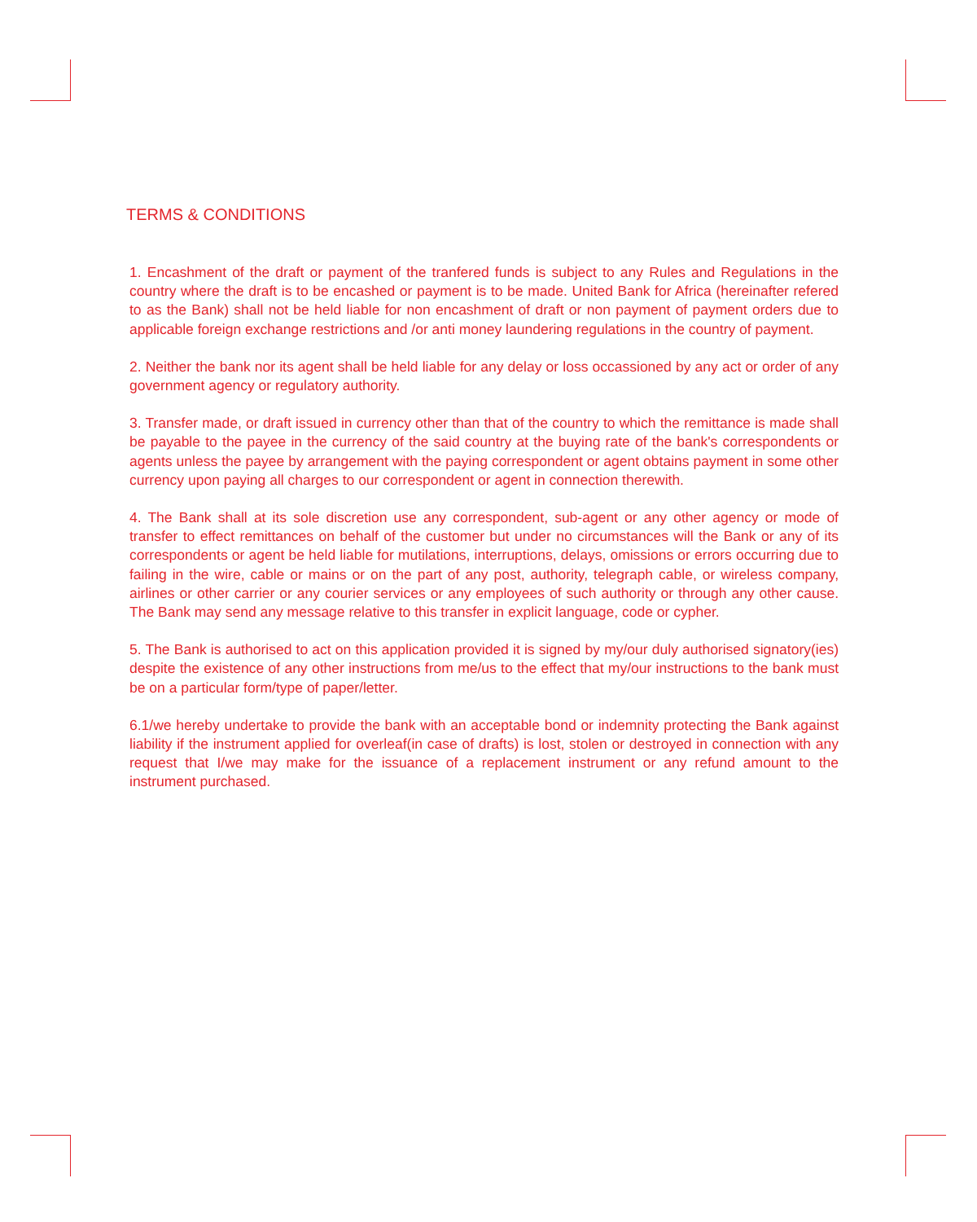TERMS & CONDITIONS
1. Encashment of the draft or payment of the tranfered funds is subject to any Rules and Regulations in the country where the draft is to be encashed or payment is to be made. United Bank for Africa (hereinafter refered to as the Bank) shall not be held liable for non encashment of draft or non payment of payment orders due to applicable foreign exchange restrictions and /or anti money laundering regulations in the country of payment.
2. Neither the bank nor its agent shall be held liable for any delay or loss occassioned by any act or order of any government agency or regulatory authority.
3. Transfer made, or draft issued in currency other than that of the country to which the remittance is made shall be payable to the payee in the currency of the said country at the buying rate of the bank's correspondents or agents unless the payee by arrangement with the paying correspondent or agent obtains payment in some other currency upon paying all charges to our correspondent or agent in connection therewith.
4. The Bank shall at its sole discretion use any correspondent, sub-agent or any other agency or mode of transfer to effect remittances on behalf of the customer but under no circumstances will the Bank or any of its correspondents or agent be held liable for mutilations, interruptions, delays, omissions or errors occurring due to failing in the wire, cable or mains or on the part of any post, authority, telegraph cable, or wireless company, airlines or other carrier or any courier services or any employees of such authority or through any other cause. The Bank may send any message relative to this transfer in explicit language, code or cypher.
5. The Bank is authorised to act on this application provided it is signed by my/our duly authorised signatory(ies) despite the existence of any other instructions from me/us to the effect that my/our instructions to the bank must be on a particular form/type of paper/letter.
6.1/we hereby undertake to provide the bank with an acceptable bond or indemnity protecting the Bank against liability if the instrument applied for overleaf(in case of drafts) is lost, stolen or destroyed in connection with any request that I/we may make for the issuance of a replacement instrument or any refund amount to the instrument purchased.